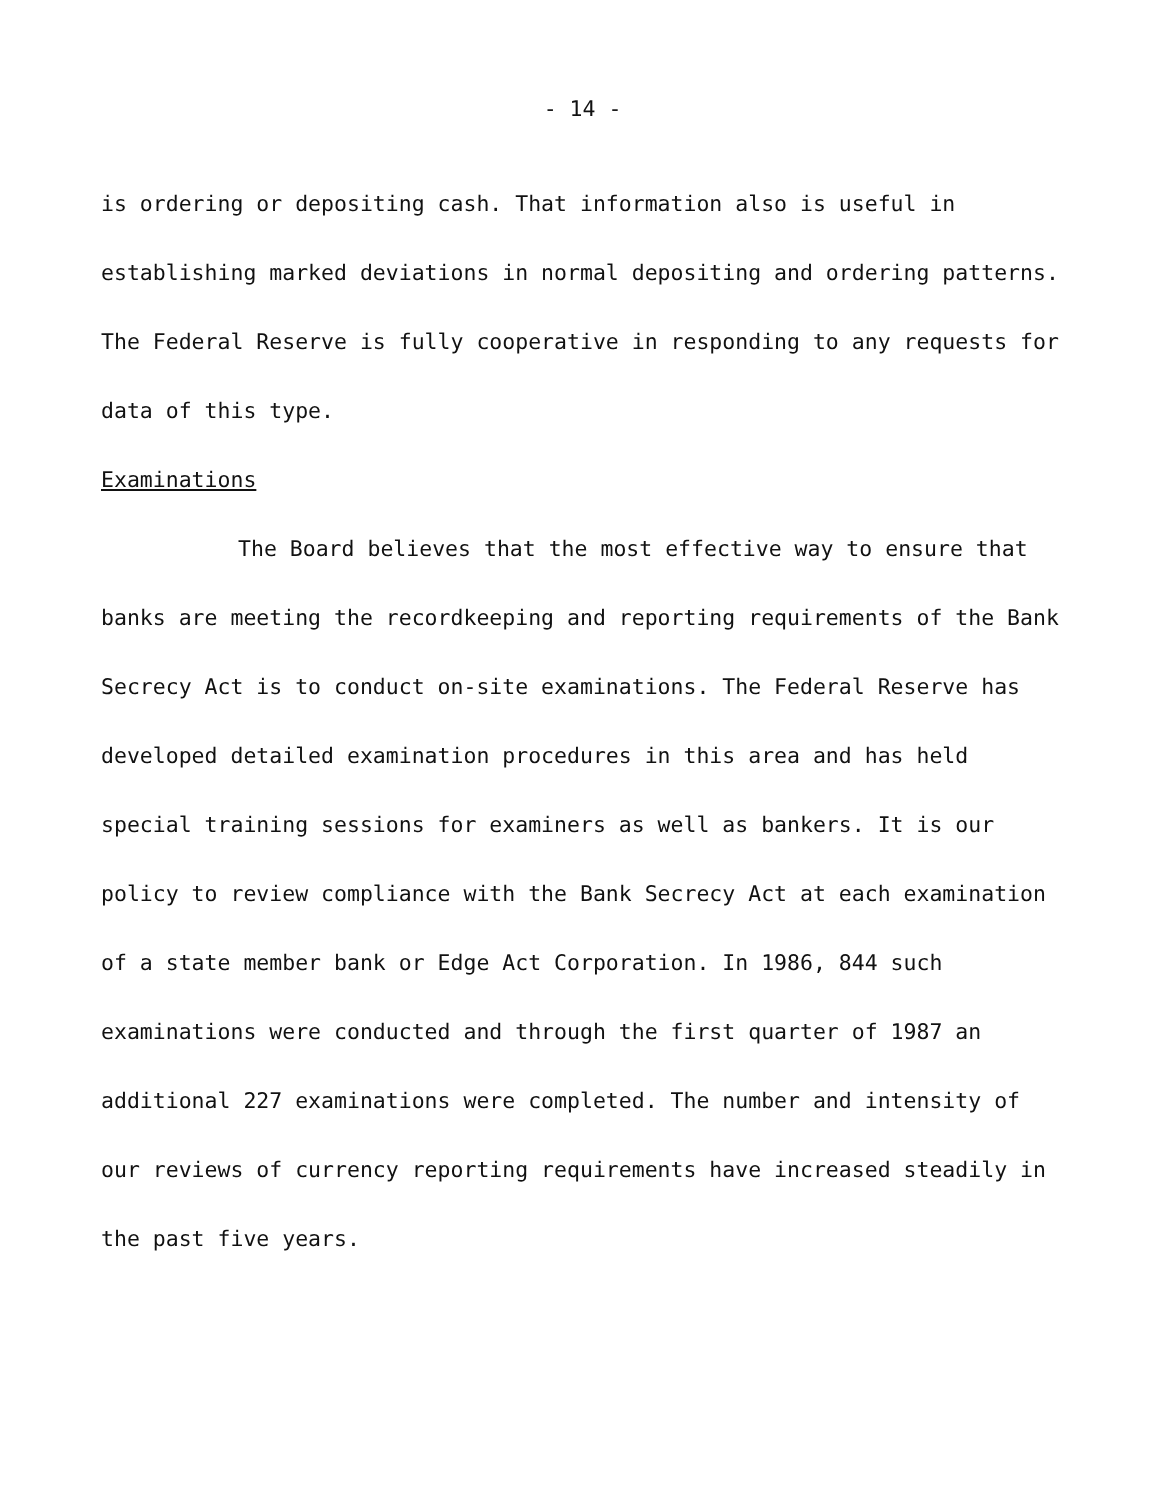- 14 -
is ordering or depositing cash. That information also is useful in establishing marked deviations in normal depositing and ordering patterns. The Federal Reserve is fully cooperative in responding to any requests for data of this type.
Examinations
The Board believes that the most effective way to ensure that banks are meeting the recordkeeping and reporting requirements of the Bank Secrecy Act is to conduct on-site examinations. The Federal Reserve has developed detailed examination procedures in this area and has held special training sessions for examiners as well as bankers. It is our policy to review compliance with the Bank Secrecy Act at each examination of a state member bank or Edge Act Corporation. In 1986, 844 such examinations were conducted and through the first quarter of 1987 an additional 227 examinations were completed. The number and intensity of our reviews of currency reporting requirements have increased steadily in the past five years.